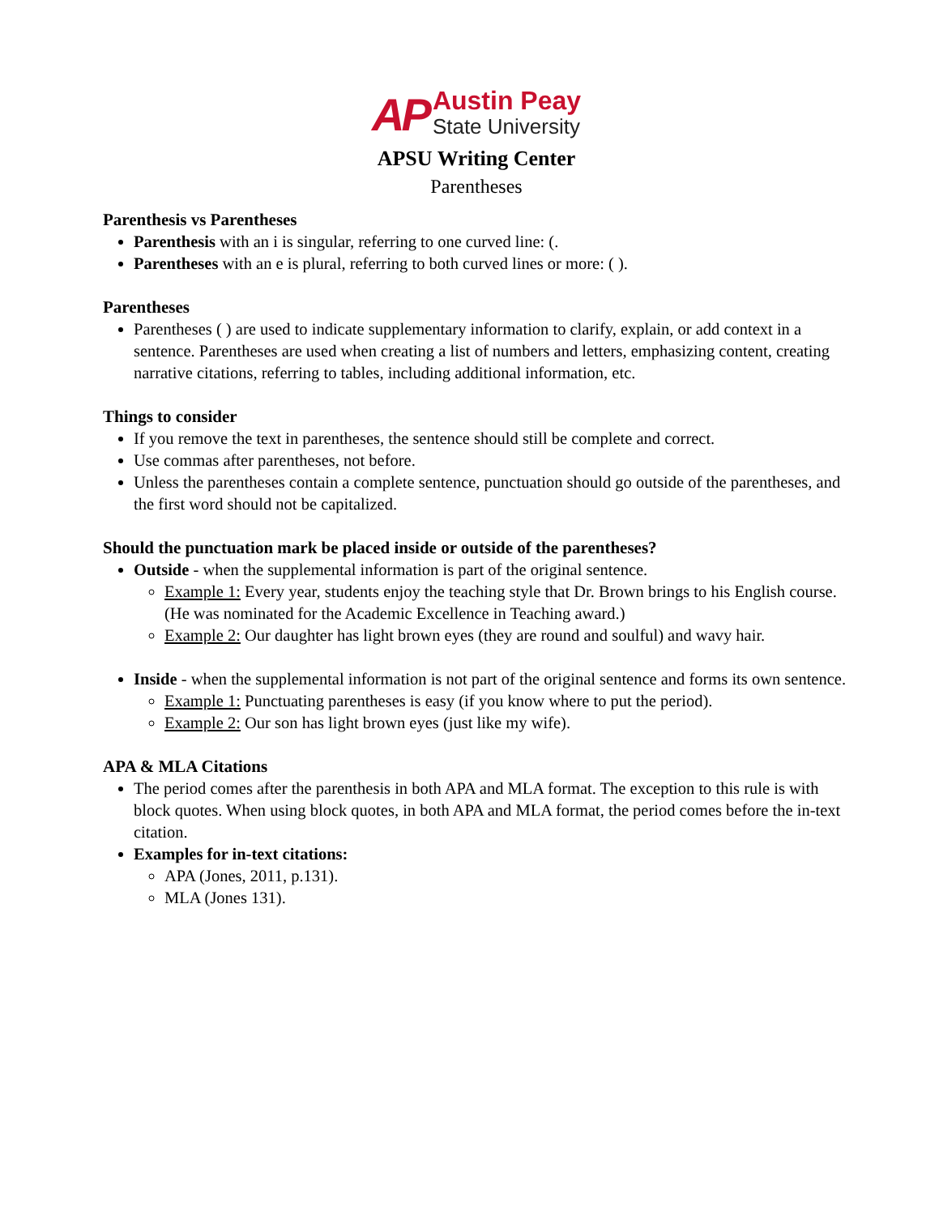AP Austin Peay
State University
APSU Writing Center
Parentheses
Parenthesis vs Parentheses
Parenthesis with an i is singular, referring to one curved line: (.
Parentheses with an e is plural, referring to both curved lines or more: ( ).
Parentheses
Parentheses ( ) are used to indicate supplementary information to clarify, explain, or add context in a sentence. Parentheses are used when creating a list of numbers and letters, emphasizing content, creating narrative citations, referring to tables, including additional information, etc.
Things to consider
If you remove the text in parentheses, the sentence should still be complete and correct.
Use commas after parentheses, not before.
Unless the parentheses contain a complete sentence, punctuation should go outside of the parentheses, and the first word should not be capitalized.
Should the punctuation mark be placed inside or outside of the parentheses?
Outside - when the supplemental information is part of the original sentence.
Example 1: Every year, students enjoy the teaching style that Dr. Brown brings to his English course. (He was nominated for the Academic Excellence in Teaching award.)
Example 2: Our daughter has light brown eyes (they are round and soulful) and wavy hair.
Inside - when the supplemental information is not part of the original sentence and forms its own sentence.
Example 1: Punctuating parentheses is easy (if you know where to put the period).
Example 2: Our son has light brown eyes (just like my wife).
APA & MLA Citations
The period comes after the parenthesis in both APA and MLA format. The exception to this rule is with block quotes. When using block quotes, in both APA and MLA format, the period comes before the in-text citation.
Examples for in-text citations:
APA (Jones, 2011, p.131).
MLA (Jones 131).